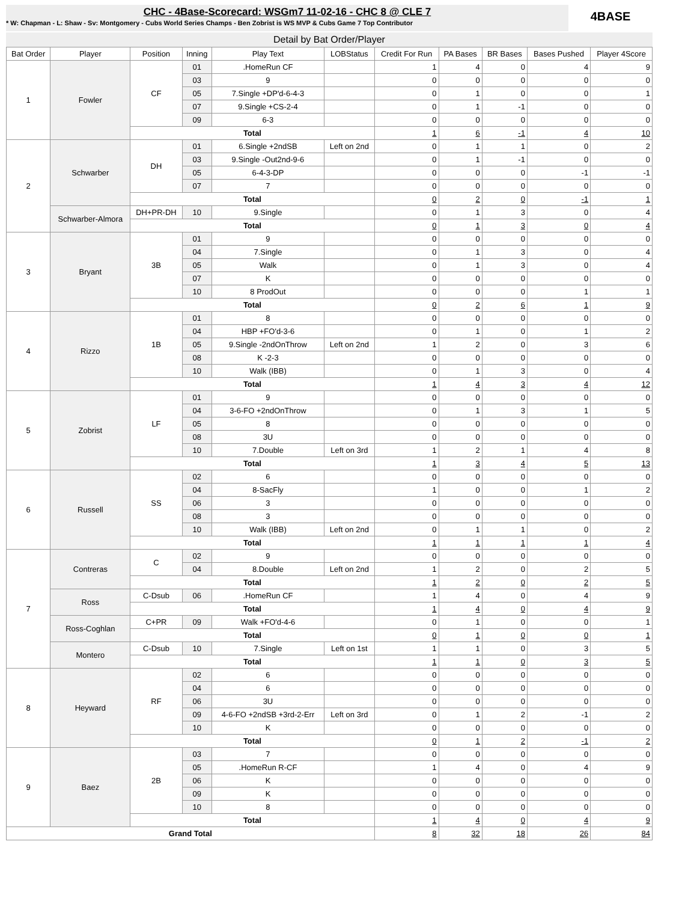CHC - 4Base-Scorecard: WSGm7 11-02-16 - CHC 8 @ CLE 7
* W: Chapman - L: Shaw - Sv: Montgomery - Cubs World Series Champs - Ben Zobrist is WS MVP & Cubs Game 7 Top Contributor
4BASE
Detail by Bat Order/Player
| Bat Order | Player | Position | Inning | Play Text | LOBStatus | Credit For Run | PA Bases | BR Bases | Bases Pushed | Player 4Score |
| --- | --- | --- | --- | --- | --- | --- | --- | --- | --- | --- |
| 1 | Fowler | CF | 01 | .HomeRun CF | | 1 | 4 | 0 | 4 | 9 |
| | | | 03 | 9 | | 0 | 0 | 0 | 0 | 0 |
| | | | 05 | 7.Single +DP'd-6-4-3 | | 0 | 1 | 0 | 0 | 1 |
| | | | 07 | 9.Single +CS-2-4 | | 0 | 1 | -1 | 0 | 0 |
| | | | 09 | 6-3 | | 0 | 0 | 0 | 0 | 0 |
| | | Total | | | | 1 | 6 | -1 | 4 | 10 |
| 2 | Schwarber | DH | 01 | 6.Single +2ndSB | Left on 2nd | 0 | 1 | 1 | 0 | 2 |
| | | | 03 | 9.Single -Out2nd-9-6 | | 0 | 1 | -1 | 0 | 0 |
| | | | 05 | 6-4-3-DP | | 0 | 0 | 0 | -1 | -1 |
| | | | 07 | 7 | | 0 | 0 | 0 | 0 | 0 |
| | | Total | | | | 0 | 2 | 0 | -1 | 1 |
| | Schwarber-Almora | DH+PR-DH | 10 | 9.Single | | 0 | 1 | 3 | 0 | 4 |
| | | Total | | | | 0 | 1 | 3 | 0 | 4 |
| 3 | Bryant | 3B | 01 | 9 | | 0 | 0 | 0 | 0 | 0 |
| | | | 04 | 7.Single | | 0 | 1 | 3 | 0 | 4 |
| | | | 05 | Walk | | 0 | 1 | 3 | 0 | 4 |
| | | | 07 | K | | 0 | 0 | 0 | 0 | 0 |
| | | | 10 | 8 ProdOut | | 0 | 0 | 0 | 1 | 1 |
| | | Total | | | | 0 | 2 | 6 | 1 | 9 |
| 4 | Rizzo | 1B | 01 | 8 | | 0 | 0 | 0 | 0 | 0 |
| | | | 04 | HBP +FO'd-3-6 | | 0 | 1 | 0 | 1 | 2 |
| | | | 05 | 9.Single -2ndOnThrow | Left on 2nd | 1 | 2 | 0 | 3 | 6 |
| | | | 08 | K -2-3 | | 0 | 0 | 0 | 0 | 0 |
| | | | 10 | Walk (IBB) | | 0 | 1 | 3 | 0 | 4 |
| | | Total | | | | 1 | 4 | 3 | 4 | 12 |
| 5 | Zobrist | LF | 01 | 9 | | 0 | 0 | 0 | 0 | 0 |
| | | | 04 | 3-6-FO +2ndOnThrow | | 0 | 1 | 3 | 1 | 5 |
| | | | 05 | 8 | | 0 | 0 | 0 | 0 | 0 |
| | | | 08 | 3U | | 0 | 0 | 0 | 0 | 0 |
| | | | 10 | 7.Double | Left on 3rd | 1 | 2 | 1 | 4 | 8 |
| | | Total | | | | 1 | 3 | 4 | 5 | 13 |
| 6 | Russell | SS | 02 | 6 | | 0 | 0 | 0 | 0 | 0 |
| | | | 04 | 8-SacFly | | 1 | 0 | 0 | 1 | 2 |
| | | | 06 | 3 | | 0 | 0 | 0 | 0 | 0 |
| | | | 08 | 3 | | 0 | 0 | 0 | 0 | 0 |
| | | | 10 | Walk (IBB) | Left on 2nd | 0 | 1 | 1 | 0 | 2 |
| | | Total | | | | 1 | 1 | 1 | 1 | 4 |
| 7 | Contreras | C | 02 | 9 | | 0 | 0 | 0 | 0 | 0 |
| | | | 04 | 8.Double | Left on 2nd | 1 | 2 | 0 | 2 | 5 |
| | | Total | | | | 1 | 2 | 0 | 2 | 5 |
| | Ross | C-Dsub | 06 | .HomeRun CF | | 1 | 4 | 0 | 4 | 9 |
| | | Total | | | | 1 | 4 | 0 | 4 | 9 |
| | Ross-Coghlan | C+PR | 09 | Walk +FO'd-4-6 | | 0 | 1 | 0 | 0 | 1 |
| | | Total | | | | 0 | 1 | 0 | 0 | 1 |
| | Montero | C-Dsub | 10 | 7.Single | Left on 1st | 1 | 1 | 0 | 3 | 5 |
| | | Total | | | | 1 | 1 | 0 | 3 | 5 |
| 8 | Heyward | RF | 02 | 6 | | 0 | 0 | 0 | 0 | 0 |
| | | | 04 | 6 | | 0 | 0 | 0 | 0 | 0 |
| | | | 06 | 3U | | 0 | 0 | 0 | 0 | 0 |
| | | | 09 | 4-6-FO +2ndSB +3rd-2-Err | Left on 3rd | 0 | 1 | 2 | -1 | 2 |
| | | | 10 | K | | 0 | 0 | 0 | 0 | 0 |
| | | Total | | | | 0 | 1 | 2 | -1 | 2 |
| 9 | Baez | 2B | 03 | 7 | | 0 | 0 | 0 | 0 | 0 |
| | | | 05 | .HomeRun R-CF | | 1 | 4 | 0 | 4 | 9 |
| | | | 06 | K | | 0 | 0 | 0 | 0 | 0 |
| | | | 09 | K | | 0 | 0 | 0 | 0 | 0 |
| | | | 10 | 8 | | 0 | 0 | 0 | 0 | 0 |
| | | Total | | | | 1 | 4 | 0 | 4 | 9 |
| Grand Total | | | | | | 8 | 32 | 18 | 26 | 84 |